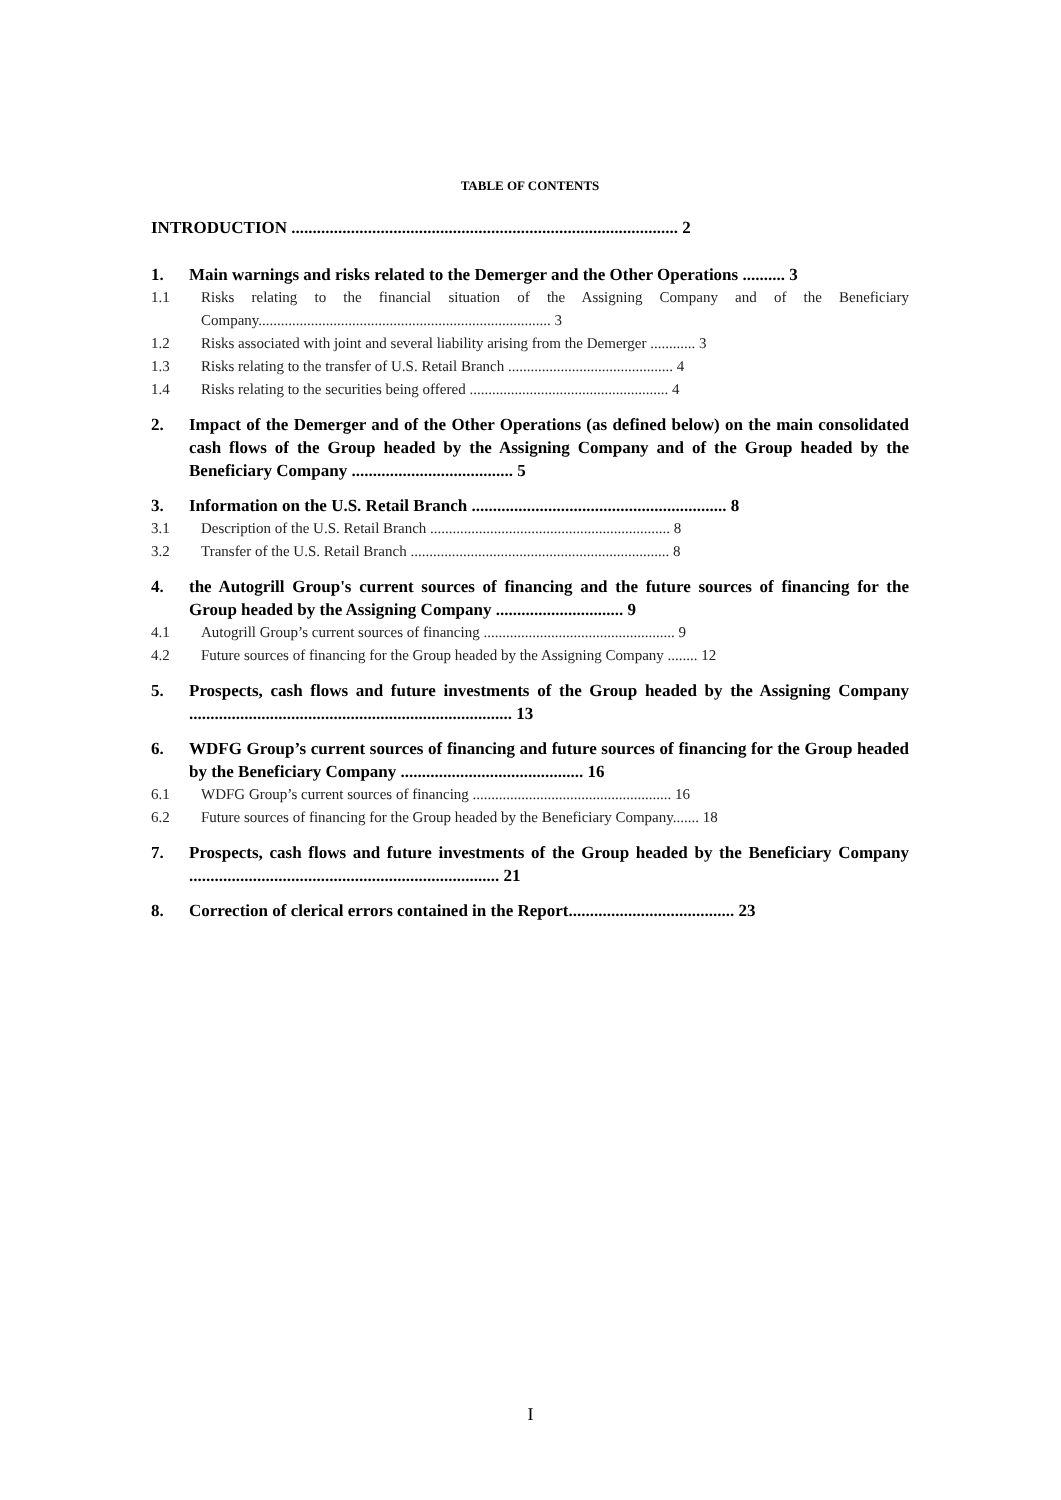TABLE OF CONTENTS
INTRODUCTION ........................................................................................... 2
1. Main warnings and risks related to the Demerger and the Other Operations .......... 3
1.1 Risks relating to the financial situation of the Assigning Company and of the Beneficiary Company.............................................................................. 3
1.2 Risks associated with joint and several liability arising from the Demerger ............ 3
1.3 Risks relating to the transfer of U.S. Retail Branch ............................................ 4
1.4 Risks relating to the securities being offered ..................................................... 4
2. Impact of the Demerger and of the Other Operations (as defined below) on the main consolidated cash flows of the Group headed by the Assigning Company and of the Group headed by the Beneficiary Company ...................................... 5
3. Information on the U.S. Retail Branch ............................................................ 8
3.1 Description of the U.S. Retail Branch ................................................................ 8
3.2 Transfer of the U.S. Retail Branch ..................................................................... 8
4. the Autogrill Group's current sources of financing and the future sources of financing for the Group headed by the Assigning Company .............................. 9
4.1 Autogrill Group’s current sources of financing ................................................... 9
4.2 Future sources of financing for the Group headed by the Assigning Company ........ 12
5. Prospects, cash flows and future investments of the Group headed by the Assigning Company ............................................................................ 13
6. WDFG Group’s current sources of financing and future sources of financing for the Group headed by the Beneficiary Company ........................................... 16
6.1 WDFG Group’s current sources of financing ..................................................... 16
6.2 Future sources of financing for the Group headed by the Beneficiary Company....... 18
7. Prospects, cash flows and future investments of the Group headed by the Beneficiary Company ......................................................................... 21
8. Correction of clerical errors contained in the Report....................................... 23
I